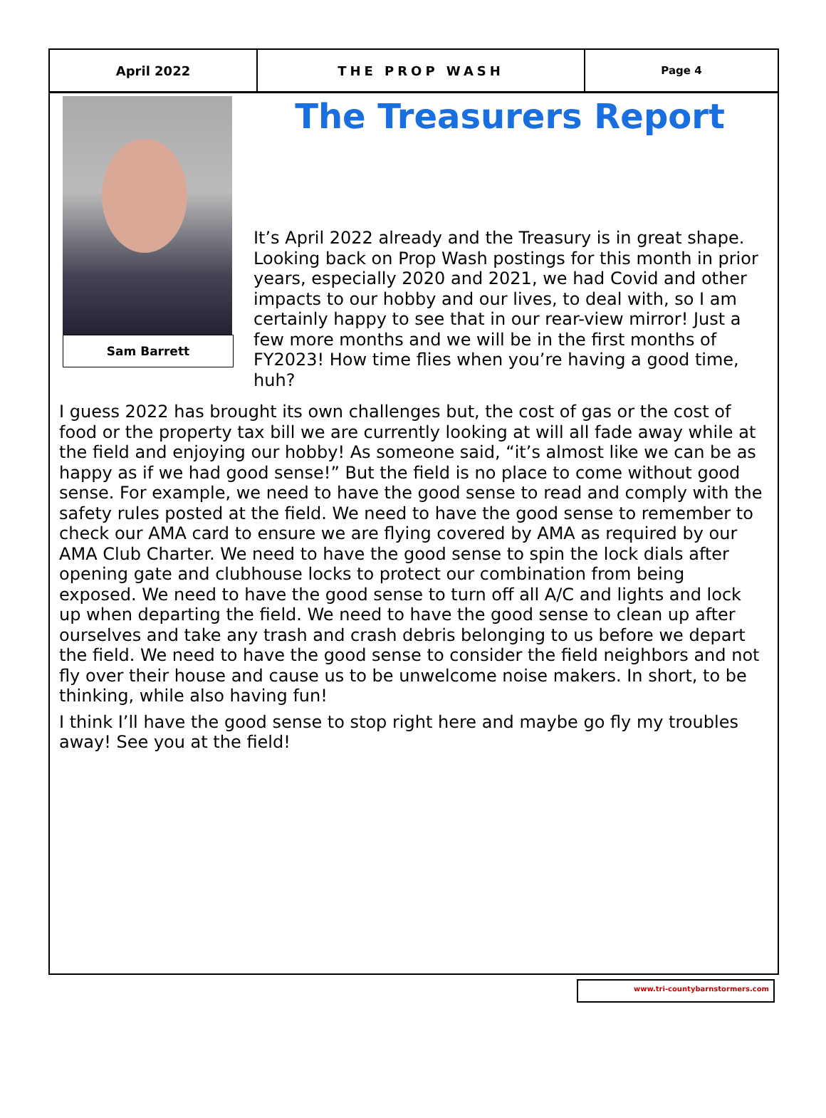April 2022 THE PROP WASH
Page 4
Sam Barrett
The Treasurers Report
It’s April 2022 already and the Treasury is in great shape. Looking back on Prop Wash postings for this month in prior years, especially 2020 and 2021, we had Covid and other impacts to our hobby and our lives, to deal with, so I am certainly happy to see that in our rear-view mirror! Just a few more months and we will be in the first months of FY2023! How time flies when you’re having a good time, huh?
I guess 2022 has brought its own challenges but, the cost of gas or the cost of food or the property tax bill we are currently looking at will all fade away while at the field and enjoying our hobby! As someone said, “it’s almost like we can be as happy as if we had good sense!” But the field is no place to come without good sense. For example, we need to have the good sense to read and comply with the safety rules posted at the field. We need to have the good sense to remember to check our AMA card to ensure we are flying covered by AMA as required by our AMA Club Charter. We need to have the good sense to spin the lock dials after opening gate and clubhouse locks to protect our combination from being exposed. We need to have the good sense to turn off all A/C and lights and lock up when departing the field. We need to have the good sense to clean up after ourselves and take any trash and crash debris belonging to us before we depart the field. We need to have the good sense to consider the field neighbors and not fly over their house and cause us to be unwelcome noise makers. In short, to be thinking, while also having fun!
I think I’ll have the good sense to stop right here and maybe go fly my troubles away! See you at the field!
www.tri-countybarnstormers.com